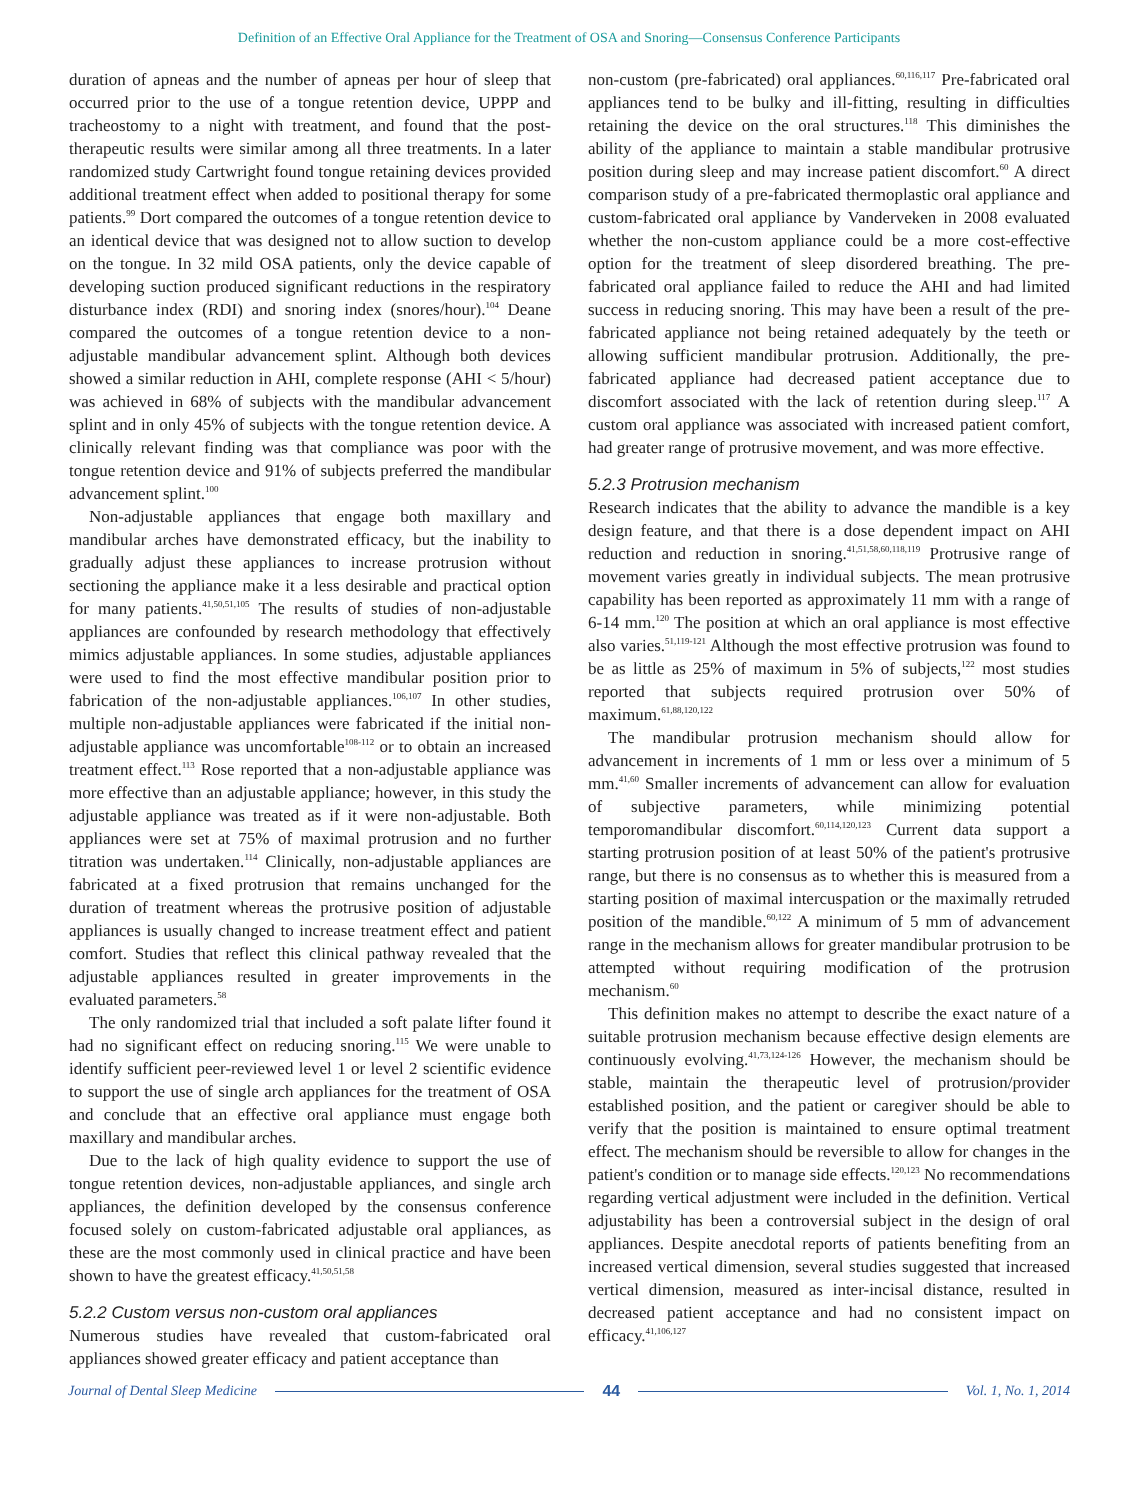Definition of an Effective Oral Appliance for the Treatment of OSA and Snoring—Consensus Conference Participants
duration of apneas and the number of apneas per hour of sleep that occurred prior to the use of a tongue retention device, UPPP and tracheostomy to a night with treatment, and found that the post-therapeutic results were similar among all three treatments. In a later randomized study Cartwright found tongue retaining devices provided additional treatment effect when added to positional therapy for some patients.<sup>99</sup> Dort compared the outcomes of a tongue retention device to an identical device that was designed not to allow suction to develop on the tongue. In 32 mild OSA patients, only the device capable of developing suction produced significant reductions in the respiratory disturbance index (RDI) and snoring index (snores/hour).<sup>104</sup> Deane compared the outcomes of a tongue retention device to a non-adjustable mandibular advancement splint. Although both devices showed a similar reduction in AHI, complete response (AHI < 5/hour) was achieved in 68% of subjects with the mandibular advancement splint and in only 45% of subjects with the tongue retention device. A clinically relevant finding was that compliance was poor with the tongue retention device and 91% of subjects preferred the mandibular advancement splint.<sup>100</sup>
Non-adjustable appliances that engage both maxillary and mandibular arches have demonstrated efficacy, but the inability to gradually adjust these appliances to increase protrusion without sectioning the appliance make it a less desirable and practical option for many patients.<sup>41,50,51,105</sup> The results of studies of non-adjustable appliances are confounded by research methodology that effectively mimics adjustable appliances. In some studies, adjustable appliances were used to find the most effective mandibular position prior to fabrication of the non-adjustable appliances.<sup>106,107</sup> In other studies, multiple non-adjustable appliances were fabricated if the initial non-adjustable appliance was uncomfortable<sup>108-112</sup> or to obtain an increased treatment effect.<sup>113</sup> Rose reported that a non-adjustable appliance was more effective than an adjustable appliance; however, in this study the adjustable appliance was treated as if it were non-adjustable. Both appliances were set at 75% of maximal protrusion and no further titration was undertaken.<sup>114</sup> Clinically, non-adjustable appliances are fabricated at a fixed protrusion that remains unchanged for the duration of treatment whereas the protrusive position of adjustable appliances is usually changed to increase treatment effect and patient comfort. Studies that reflect this clinical pathway revealed that the adjustable appliances resulted in greater improvements in the evaluated parameters.<sup>58</sup>
The only randomized trial that included a soft palate lifter found it had no significant effect on reducing snoring.<sup>115</sup> We were unable to identify sufficient peer-reviewed level 1 or level 2 scientific evidence to support the use of single arch appliances for the treatment of OSA and conclude that an effective oral appliance must engage both maxillary and mandibular arches.
Due to the lack of high quality evidence to support the use of tongue retention devices, non-adjustable appliances, and single arch appliances, the definition developed by the consensus conference focused solely on custom-fabricated adjustable oral appliances, as these are the most commonly used in clinical practice and have been shown to have the greatest efficacy.<sup>41,50,51,58</sup>
5.2.2 Custom versus non-custom oral appliances
Numerous studies have revealed that custom-fabricated oral appliances showed greater efficacy and patient acceptance than
non-custom (pre-fabricated) oral appliances.<sup>60,116,117</sup> Pre-fabricated oral appliances tend to be bulky and ill-fitting, resulting in difficulties retaining the device on the oral structures.<sup>118</sup> This diminishes the ability of the appliance to maintain a stable mandibular protrusive position during sleep and may increase patient discomfort.<sup>60</sup> A direct comparison study of a pre-fabricated thermoplastic oral appliance and custom-fabricated oral appliance by Vanderveken in 2008 evaluated whether the non-custom appliance could be a more cost-effective option for the treatment of sleep disordered breathing. The pre-fabricated oral appliance failed to reduce the AHI and had limited success in reducing snoring. This may have been a result of the pre-fabricated appliance not being retained adequately by the teeth or allowing sufficient mandibular protrusion. Additionally, the pre-fabricated appliance had decreased patient acceptance due to discomfort associated with the lack of retention during sleep.<sup>117</sup> A custom oral appliance was associated with increased patient comfort, had greater range of protrusive movement, and was more effective.
5.2.3 Protrusion mechanism
Research indicates that the ability to advance the mandible is a key design feature, and that there is a dose dependent impact on AHI reduction and reduction in snoring.<sup>41,51,58,60,118,119</sup> Protrusive range of movement varies greatly in individual subjects. The mean protrusive capability has been reported as approximately 11 mm with a range of 6-14 mm.<sup>120</sup> The position at which an oral appliance is most effective also varies.<sup>51,119-121</sup> Although the most effective protrusion was found to be as little as 25% of maximum in 5% of subjects,<sup>122</sup> most studies reported that subjects required protrusion over 50% of maximum.<sup>61,88,120,122</sup>
The mandibular protrusion mechanism should allow for advancement in increments of 1 mm or less over a minimum of 5 mm.<sup>41,60</sup> Smaller increments of advancement can allow for evaluation of subjective parameters, while minimizing potential temporomandibular discomfort.<sup>60,114,120,123</sup> Current data support a starting protrusion position of at least 50% of the patient's protrusive range, but there is no consensus as to whether this is measured from a starting position of maximal intercuspation or the maximally retruded position of the mandible.<sup>60,122</sup> A minimum of 5 mm of advancement range in the mechanism allows for greater mandibular protrusion to be attempted without requiring modification of the protrusion mechanism.<sup>60</sup>
This definition makes no attempt to describe the exact nature of a suitable protrusion mechanism because effective design elements are continuously evolving.<sup>41,73,124-126</sup> However, the mechanism should be stable, maintain the therapeutic level of protrusion/provider established position, and the patient or caregiver should be able to verify that the position is maintained to ensure optimal treatment effect. The mechanism should be reversible to allow for changes in the patient's condition or to manage side effects.<sup>120,123</sup> No recommendations regarding vertical adjustment were included in the definition. Vertical adjustability has been a controversial subject in the design of oral appliances. Despite anecdotal reports of patients benefiting from an increased vertical dimension, several studies suggested that increased vertical dimension, measured as inter-incisal distance, resulted in decreased patient acceptance and had no consistent impact on efficacy.<sup>41,106,127</sup>
Journal of Dental Sleep Medicine 44 Vol. 1, No. 1, 2014